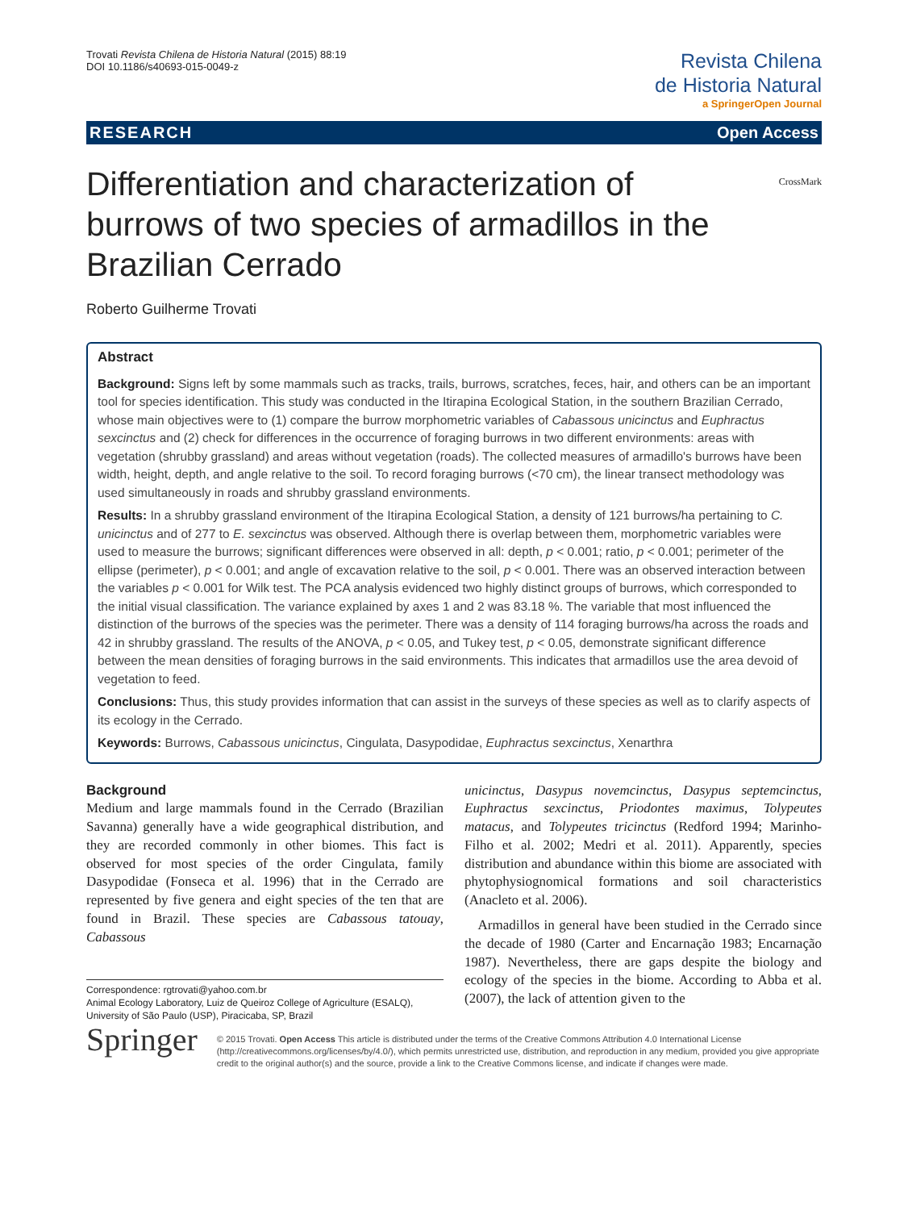Trovati Revista Chilena de Historia Natural (2015) 88:19
DOI 10.1186/s40693-015-0049-z
Revista Chilena
de Historia Natural
a SpringerOpen Journal
RESEARCH Open Access
CrossMark
Differentiation and characterization of burrows of two species of armadillos in the Brazilian Cerrado
Roberto Guilherme Trovati
Abstract
Background: Signs left by some mammals such as tracks, trails, burrows, scratches, feces, hair, and others can be an important tool for species identification. This study was conducted in the Itirapina Ecological Station, in the southern Brazilian Cerrado, whose main objectives were to (1) compare the burrow morphometric variables of Cabassous unicinctus and Euphractus sexcinctus and (2) check for differences in the occurrence of foraging burrows in two different environments: areas with vegetation (shrubby grassland) and areas without vegetation (roads). The collected measures of armadillo's burrows have been width, height, depth, and angle relative to the soil. To record foraging burrows (<70 cm), the linear transect methodology was used simultaneously in roads and shrubby grassland environments.
Results: In a shrubby grassland environment of the Itirapina Ecological Station, a density of 121 burrows/ha pertaining to C. unicinctus and of 277 to E. sexcinctus was observed. Although there is overlap between them, morphometric variables were used to measure the burrows; significant differences were observed in all: depth, p < 0.001; ratio, p < 0.001; perimeter of the ellipse (perimeter), p < 0.001; and angle of excavation relative to the soil, p < 0.001. There was an observed interaction between the variables p < 0.001 for Wilk test. The PCA analysis evidenced two highly distinct groups of burrows, which corresponded to the initial visual classification. The variance explained by axes 1 and 2 was 83.18 %. The variable that most influenced the distinction of the burrows of the species was the perimeter. There was a density of 114 foraging burrows/ha across the roads and 42 in shrubby grassland. The results of the ANOVA, p < 0.05, and Tukey test, p < 0.05, demonstrate significant difference between the mean densities of foraging burrows in the said environments. This indicates that armadillos use the area devoid of vegetation to feed.
Conclusions: Thus, this study provides information that can assist in the surveys of these species as well as to clarify aspects of its ecology in the Cerrado.
Keywords: Burrows, Cabassous unicinctus, Cingulata, Dasypodidae, Euphractus sexcinctus, Xenarthra
Background
Medium and large mammals found in the Cerrado (Brazilian Savanna) generally have a wide geographical distribution, and they are recorded commonly in other biomes. This fact is observed for most species of the order Cingulata, family Dasypodidae (Fonseca et al. 1996) that in the Cerrado are represented by five genera and eight species of the ten that are found in Brazil. These species are Cabassous tatouay, Cabassous
Correspondence: rgtrovati@yahoo.com.br
Animal Ecology Laboratory, Luiz de Queiroz College of Agriculture (ESALQ), University of São Paulo (USP), Piracicaba, SP, Brazil
unicinctus, Dasypus novemcinctus, Dasypus septemcinctus, Euphractus sexcinctus, Priodontes maximus, Tolypeutes matacus, and Tolypeutes tricinctus (Redford 1994; Marinho-Filho et al. 2002; Medri et al. 2011). Apparently, species distribution and abundance within this biome are associated with phytophysiognomical formations and soil characteristics (Anacleto et al. 2006).
Armadillos in general have been studied in the Cerrado since the decade of 1980 (Carter and Encarnação 1983; Encarnação 1987). Nevertheless, there are gaps despite the biology and ecology of the species in the biome. According to Abba et al. (2007), the lack of attention given to the
Springer
© 2015 Trovati. Open Access This article is distributed under the terms of the Creative Commons Attribution 4.0 International License (http://creativecommons.org/licenses/by/4.0/), which permits unrestricted use, distribution, and reproduction in any medium, provided you give appropriate credit to the original author(s) and the source, provide a link to the Creative Commons license, and indicate if changes were made.